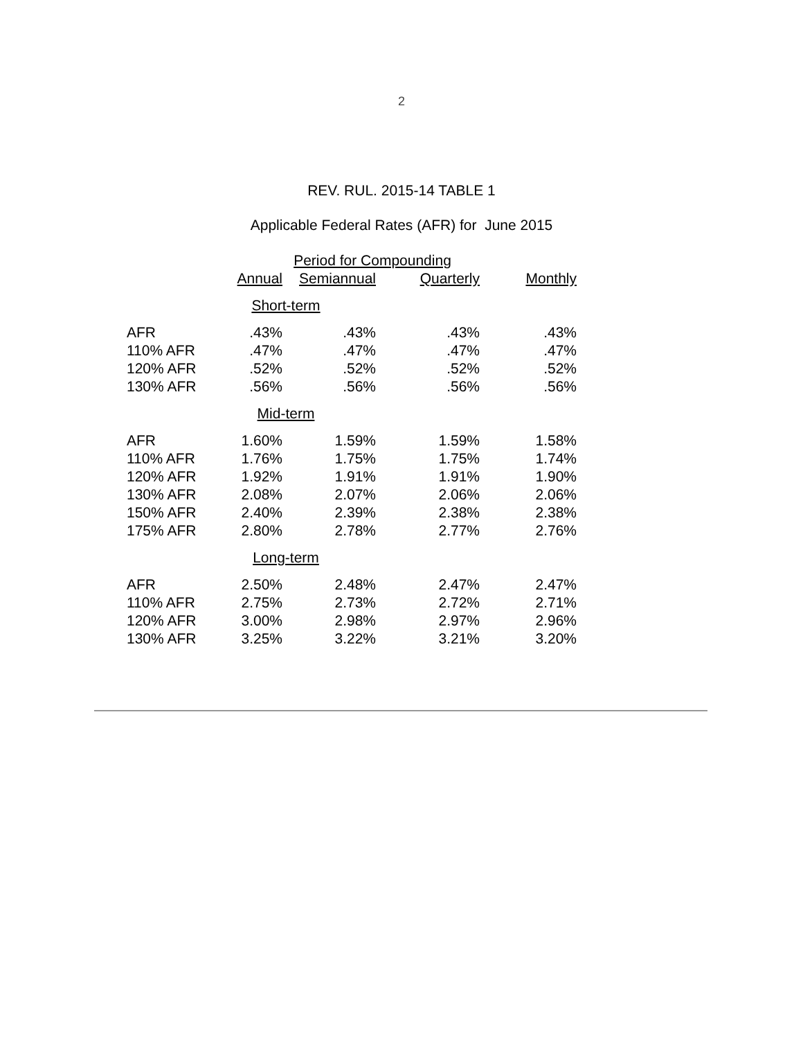2
REV. RUL. 2015-14 TABLE 1
Applicable Federal Rates (AFR) for June 2015
| | Period for Compounding | | | |
| --- | --- | --- | --- | --- |
| | Annual | Semiannual | Quarterly | Monthly |
| Short-term | | | | |
| AFR | .43% | .43% | .43% | .43% |
| 110% AFR | .47% | .47% | .47% | .47% |
| 120% AFR | .52% | .52% | .52% | .52% |
| 130% AFR | .56% | .56% | .56% | .56% |
| Mid-term | | | | |
| AFR | 1.60% | 1.59% | 1.59% | 1.58% |
| 110% AFR | 1.76% | 1.75% | 1.75% | 1.74% |
| 120% AFR | 1.92% | 1.91% | 1.91% | 1.90% |
| 130% AFR | 2.08% | 2.07% | 2.06% | 2.06% |
| 150% AFR | 2.40% | 2.39% | 2.38% | 2.38% |
| 175% AFR | 2.80% | 2.78% | 2.77% | 2.76% |
| Long-term | | | | |
| AFR | 2.50% | 2.48% | 2.47% | 2.47% |
| 110% AFR | 2.75% | 2.73% | 2.72% | 2.71% |
| 120% AFR | 3.00% | 2.98% | 2.97% | 2.96% |
| 130% AFR | 3.25% | 3.22% | 3.21% | 3.20% |